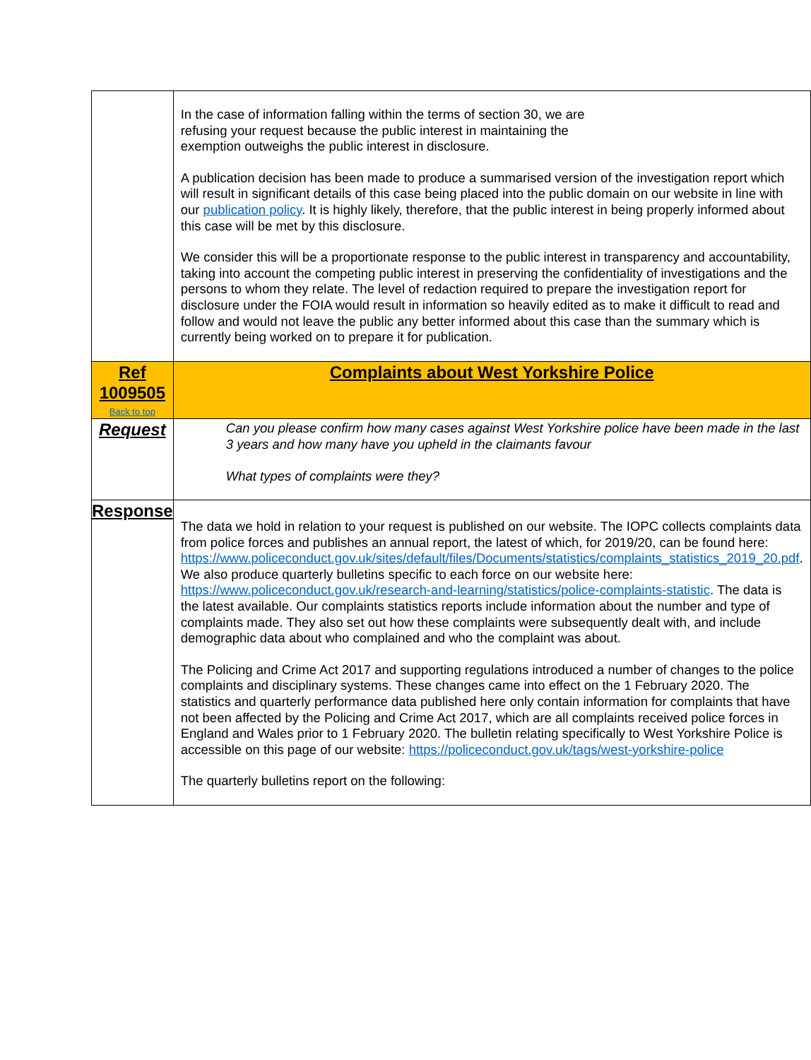| | In the case of information falling within the terms of section 30, we are refusing your request because the public interest in maintaining the exemption outweighs the public interest in disclosure. A publication decision has been made to produce a summarised version of the investigation report which will result in significant details of this case being placed into the public domain on our website in line with our publication policy . It is highly likely, therefore, that the public interest in being properly informed about this case will be met by this disclosure. We consider this will be a proportionate response to the public interest in transparency and accountability, taking into account the competing public interest in preserving the confidentiality of investigations and the persons to whom they relate. The level of redaction required to prepare the investigation report for disclosure under the FOIA would result in information so heavily edited as to make it difficult to read and follow and would not leave the public any better informed about this case than the summary which is currently being worked on to prepare it for publication. |
| Ref 1009505 Back to top | Complaints about West Yorkshire Police |
| Request | Can you please confirm how many cases against West Yorkshire police have been made in the last 3 years and how many have you upheld in the claimants favour What types of complaints were they? |
| Response | The data we hold in relation to your request is published on our website. The IOPC collects complaints data from police forces and publishes an annual report, the latest of which, for 2019/20, can be found here: https://www.policeconduct.gov.uk/sites/default/files/Documents/statistics/complaints_statistics_2019_20.pdf . We also produce quarterly bulletins specific to each force on our website here: https://www.policeconduct.gov.uk/research-and-learning/statistics/police-complaints-statistic . The data is the latest available. Our complaints statistics reports include information about the number and type of complaints made. They also set out how these complaints were subsequently dealt with, and include demographic data about who complained and who the complaint was about. The Policing and Crime Act 2017 and supporting regulations introduced a number of changes to the police complaints and disciplinary systems. These changes came into effect on the 1 February 2020. The statistics and quarterly performance data published here only contain information for complaints that have not been affected by the Policing and Crime Act 2017, which are all complaints received police forces in England and Wales prior to 1 February 2020. The bulletin relating specifically to West Yorkshire Police is accessible on this page of our website: https://policeconduct.gov.uk/tags/west-yorkshire-police The quarterly bulletins report on the following: |